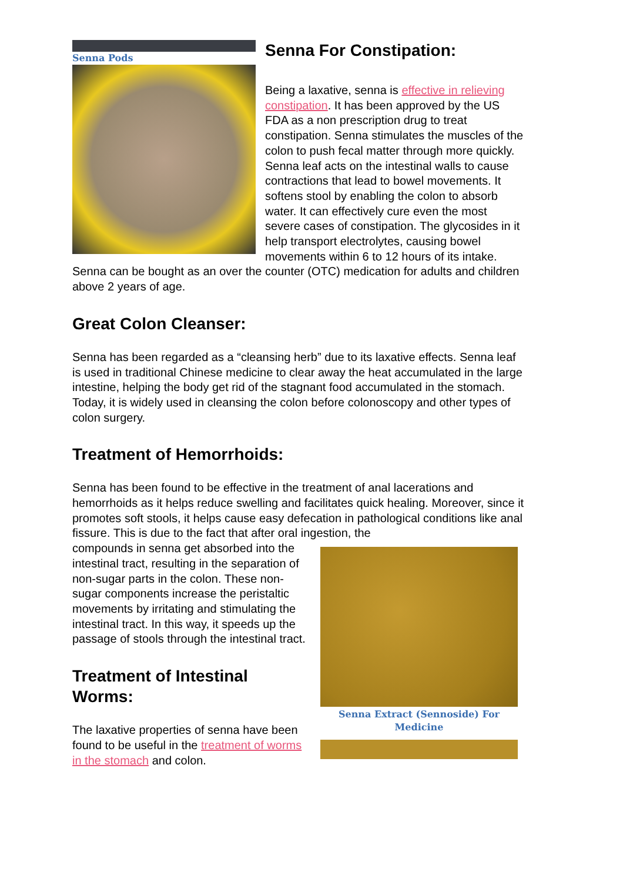Senna Pods
Senna For Constipation:
Being a laxative, senna is effective in relieving constipation. It has been approved by the US FDA as a non prescription drug to treat constipation. Senna stimulates the muscles of the colon to push fecal matter through more quickly. Senna leaf acts on the intestinal walls to cause contractions that lead to bowel movements. It softens stool by enabling the colon to absorb water. It can effectively cure even the most severe cases of constipation. The glycosides in it help transport electrolytes, causing bowel movements within 6 to 12 hours of its intake. Senna can be bought as an over the counter (OTC) medication for adults and children above 2 years of age.
Great Colon Cleanser:
Senna has been regarded as a “cleansing herb” due to its laxative effects. Senna leaf is used in traditional Chinese medicine to clear away the heat accumulated in the large intestine, helping the body get rid of the stagnant food accumulated in the stomach. Today, it is widely used in cleansing the colon before colonoscopy and other types of colon surgery.
Treatment of Hemorrhoids:
Senna has been found to be effective in the treatment of anal lacerations and hemorrhoids as it helps reduce swelling and facilitates quick healing. Moreover, since it promotes soft stools, it helps cause easy defecation in pathological conditions like anal fissure. This is due to the fact that after oral ingestion, the
Senna Extract (Sennoside) For Medicine
compounds in senna get absorbed into the intestinal tract, resulting in the separation of non-sugar parts in the colon. These non-sugar components increase the peristaltic movements by irritating and stimulating the intestinal tract. In this way, it speeds up the passage of stools through the intestinal tract.
Treatment of Intestinal Worms:
The laxative properties of senna have been found to be useful in the treatment of worms in the stomach and colon.